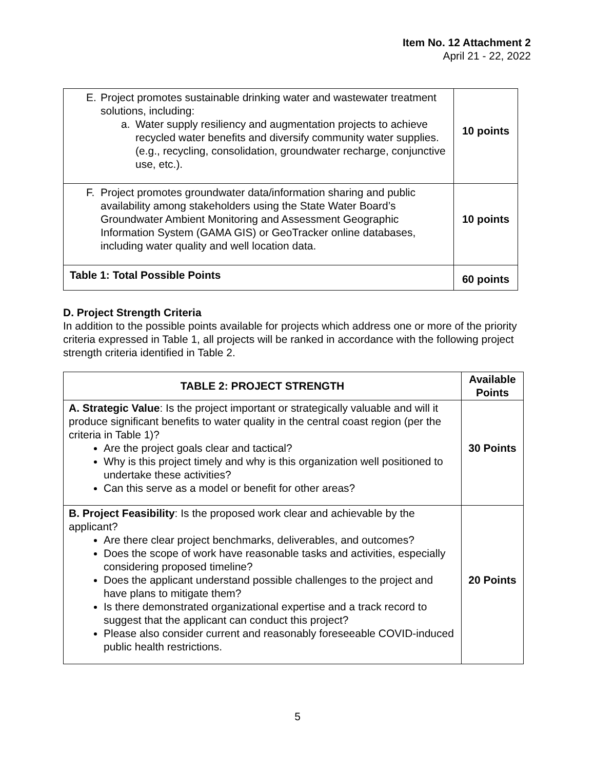Item No. 12 Attachment 2
April 21 - 22, 2022
| E. Project promotes sustainable drinking water and wastewater treatment solutions, including: a. Water supply resiliency and augmentation projects to achieve recycled water benefits and diversify community water supplies. (e.g., recycling, consolidation, groundwater recharge, conjunctive use, etc.). | 10 points |
| F. Project promotes groundwater data/information sharing and public availability among stakeholders using the State Water Board’s Groundwater Ambient Monitoring and Assessment Geographic Information System (GAMA GIS) or GeoTracker online databases, including water quality and well location data. | 10 points |
| Table 1: Total Possible Points | 60 points |
D. Project Strength Criteria
In addition to the possible points available for projects which address one or more of the priority criteria expressed in Table 1, all projects will be ranked in accordance with the following project strength criteria identified in Table 2.
| TABLE 2: PROJECT STRENGTH | Available Points |
| --- | --- |
| A. Strategic Value : Is the project important or strategically valuable and will it produce significant benefits to water quality in the central coast region (per the criteria in Table 1)? Are the project goals clear and tactical? Why is this project timely and why is this organization well positioned to undertake these activities? Can this serve as a model or benefit for other areas? | 30 Points |
| B. Project Feasibility : Is the proposed work clear and achievable by the applicant? Are there clear project benchmarks, deliverables, and outcomes? Does the scope of work have reasonable tasks and activities, especially considering proposed timeline? Does the applicant understand possible challenges to the project and have plans to mitigate them? Is there demonstrated organizational expertise and a track record to suggest that the applicant can conduct this project? Please also consider current and reasonably foreseeable COVID-induced public health restrictions. | 20 Points |
5